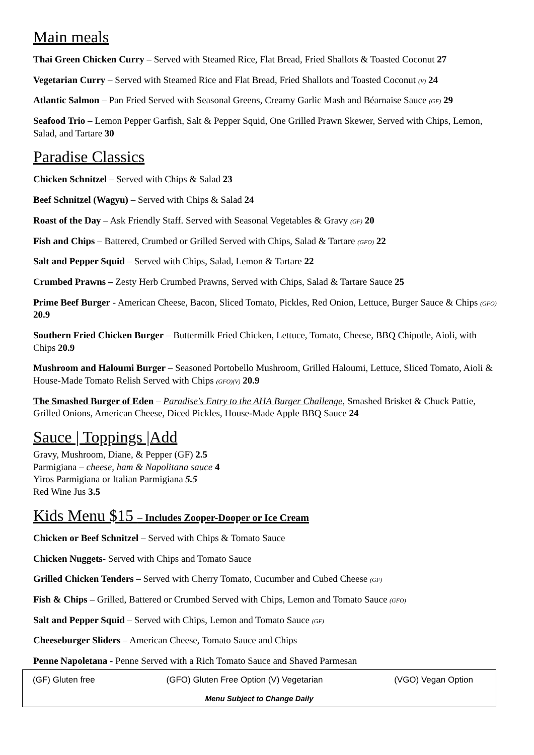Main meals
Thai Green Chicken Curry – Served with Steamed Rice, Flat Bread, Fried Shallots & Toasted Coconut 27
Vegetarian Curry – Served with Steamed Rice and Flat Bread, Fried Shallots and Toasted Coconut (V) 24
Atlantic Salmon – Pan Fried Served with Seasonal Greens, Creamy Garlic Mash and Béarnaise Sauce (GF) 29
Seafood Trio – Lemon Pepper Garfish, Salt & Pepper Squid, One Grilled Prawn Skewer, Served with Chips, Lemon, Salad, and Tartare 30
Paradise Classics
Chicken Schnitzel – Served with Chips & Salad 23
Beef Schnitzel (Wagyu) – Served with Chips & Salad 24
Roast of the Day – Ask Friendly Staff. Served with Seasonal Vegetables & Gravy (GF) 20
Fish and Chips – Battered, Crumbed or Grilled Served with Chips, Salad & Tartare (GFO) 22
Salt and Pepper Squid – Served with Chips, Salad, Lemon & Tartare 22
Crumbed Prawns – Zesty Herb Crumbed Prawns, Served with Chips, Salad & Tartare Sauce 25
Prime Beef Burger - American Cheese, Bacon, Sliced Tomato, Pickles, Red Onion, Lettuce, Burger Sauce & Chips (GFO) 20.9
Southern Fried Chicken Burger – Buttermilk Fried Chicken, Lettuce, Tomato, Cheese, BBQ Chipotle, Aioli, with Chips 20.9
Mushroom and Haloumi Burger – Seasoned Portobello Mushroom, Grilled Haloumi, Lettuce, Sliced Tomato, Aioli & House-Made Tomato Relish Served with Chips (GFO)(V) 20.9
The Smashed Burger of Eden – Paradise's Entry to the AHA Burger Challenge, Smashed Brisket & Chuck Pattie, Grilled Onions, American Cheese, Diced Pickles, House-Made Apple BBQ Sauce 24
Sauce | Toppings |Add
Gravy, Mushroom, Diane, & Pepper (GF) 2.5
Parmigiana – cheese, ham & Napolitana sauce 4
Yiros Parmigiana or Italian Parmigiana 5.5
Red Wine Jus 3.5
Kids Menu $15 – Includes Zooper-Dooper or Ice Cream
Chicken or Beef Schnitzel – Served with Chips & Tomato Sauce
Chicken Nuggets- Served with Chips and Tomato Sauce
Grilled Chicken Tenders – Served with Cherry Tomato, Cucumber and Cubed Cheese (GF)
Fish & Chips – Grilled, Battered or Crumbed Served with Chips, Lemon and Tomato Sauce (GFO)
Salt and Pepper Squid – Served with Chips, Lemon and Tomato Sauce (GF)
Cheeseburger Sliders – American Cheese, Tomato Sauce and Chips
Penne Napoletana - Penne Served with a Rich Tomato Sauce and Shaved Parmesan
(GF) Gluten free (GFO) Gluten Free Option (V) Vegetarian (VGO) Vegan Option
Menu Subject to Change Daily